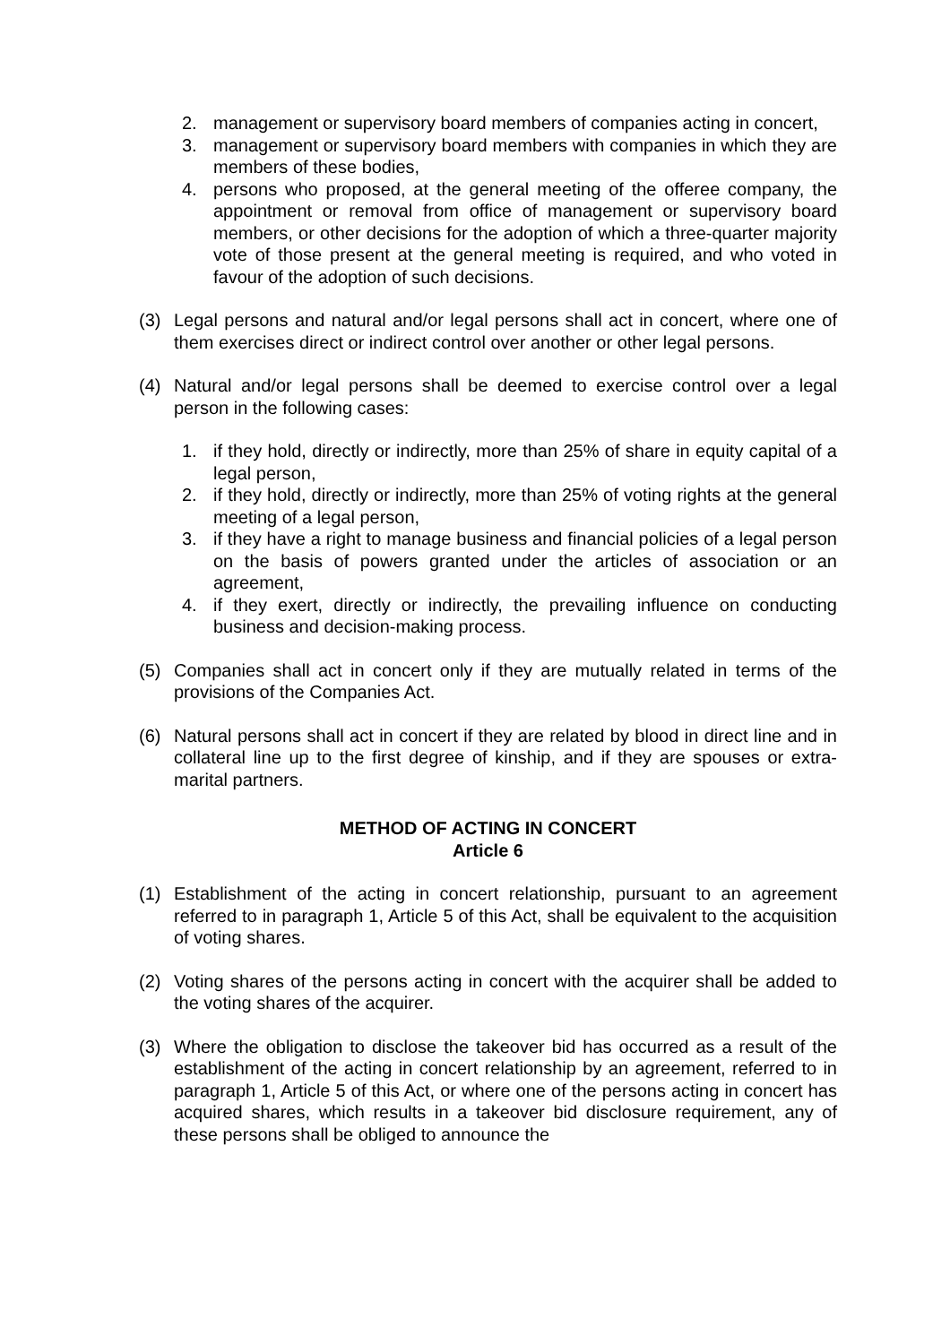2. management or supervisory board members of companies acting in concert,
3. management or supervisory board members with companies in which they are members of these bodies,
4. persons who proposed, at the general meeting of the offeree company, the appointment or removal from office of management or supervisory board members, or other decisions for the adoption of which a three-quarter majority vote of those present at the general meeting is required, and who voted in favour of the adoption of such decisions.
(3) Legal persons and natural and/or legal persons shall act in concert, where one of them exercises direct or indirect control over another or other legal persons.
(4) Natural and/or legal persons shall be deemed to exercise control over a legal person in the following cases:
1. if they hold, directly or indirectly, more than 25% of share in equity capital of a legal person,
2. if they hold, directly or indirectly, more than 25% of voting rights at the general meeting of a legal person,
3. if they have a right to manage business and financial policies of a legal person on the basis of powers granted under the articles of association or an agreement,
4. if they exert, directly or indirectly, the prevailing influence on conducting business and decision-making process.
(5) Companies shall act in concert only if they are mutually related in terms of the provisions of the Companies Act.
(6) Natural persons shall act in concert if they are related by blood in direct line and in collateral line up to the first degree of kinship, and if they are spouses or extra-marital partners.
METHOD OF ACTING IN CONCERT
Article 6
(1) Establishment of the acting in concert relationship, pursuant to an agreement referred to in paragraph 1, Article 5 of this Act, shall be equivalent to the acquisition of voting shares.
(2) Voting shares of the persons acting in concert with the acquirer shall be added to the voting shares of the acquirer.
(3) Where the obligation to disclose the takeover bid has occurred as a result of the establishment of the acting in concert relationship by an agreement, referred to in paragraph 1, Article 5 of this Act, or where one of the persons acting in concert has acquired shares, which results in a takeover bid disclosure requirement, any of these persons shall be obliged to announce the